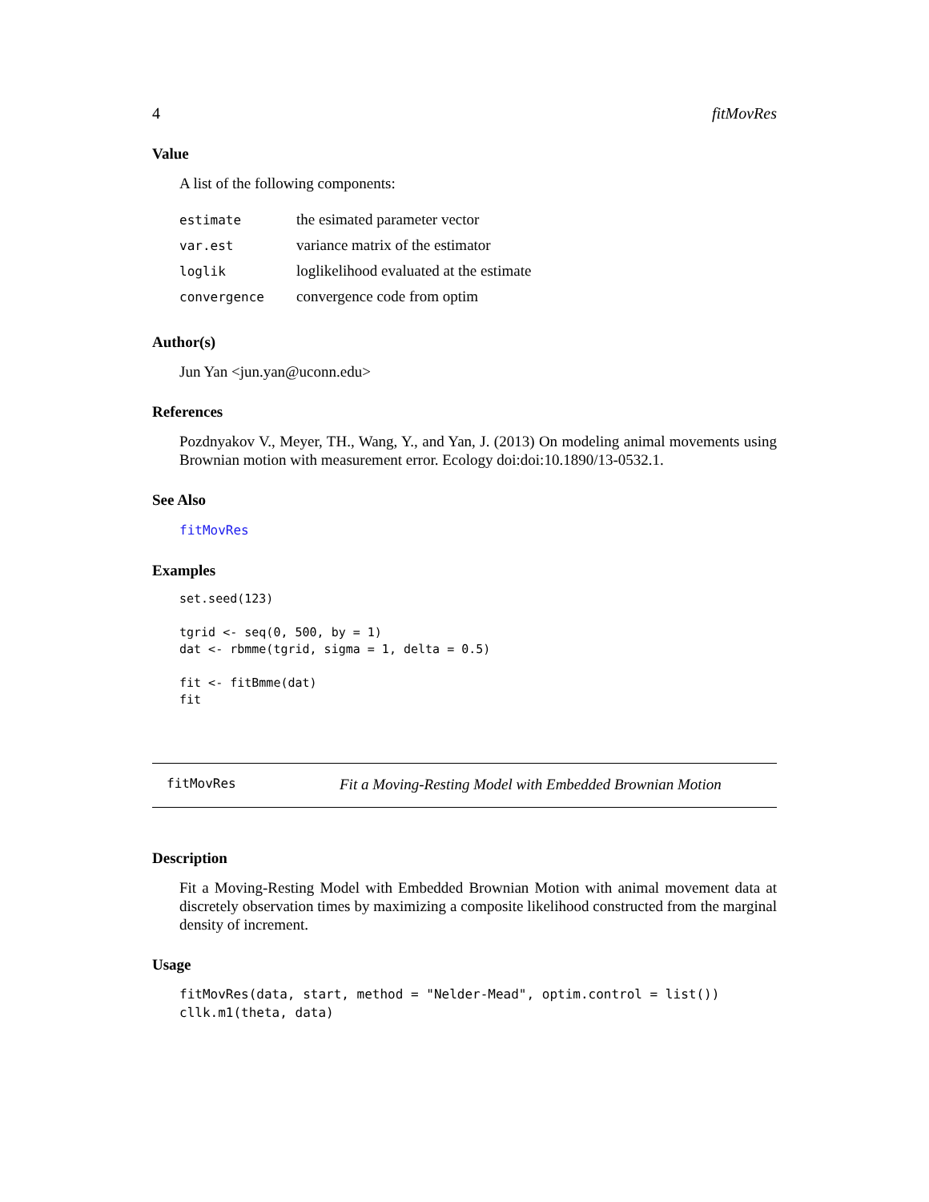4 fitMovRes
Value
A list of the following components:
| estimate | the esimated parameter vector |
| var.est | variance matrix of the estimator |
| loglik | loglikelihood evaluated at the estimate |
| convergence | convergence code from optim |
Author(s)
Jun Yan <jun.yan@uconn.edu>
References
Pozdnyakov V., Meyer, TH., Wang, Y., and Yan, J. (2013) On modeling animal movements using Brownian motion with measurement error. Ecology doi:doi:10.1890/13-0532.1.
See Also
fitMovRes
Examples
set.seed(123)

tgrid <- seq(0, 500, by = 1)
dat <- rbmme(tgrid, sigma = 1, delta = 0.5)

fit <- fitBmme(dat)
fit
fitMovRes Fit a Moving-Resting Model with Embedded Brownian Motion
Description
Fit a Moving-Resting Model with Embedded Brownian Motion with animal movement data at discretely observation times by maximizing a composite likelihood constructed from the marginal density of increment.
Usage
fitMovRes(data, start, method = "Nelder-Mead", optim.control = list())
cllk.m1(theta, data)